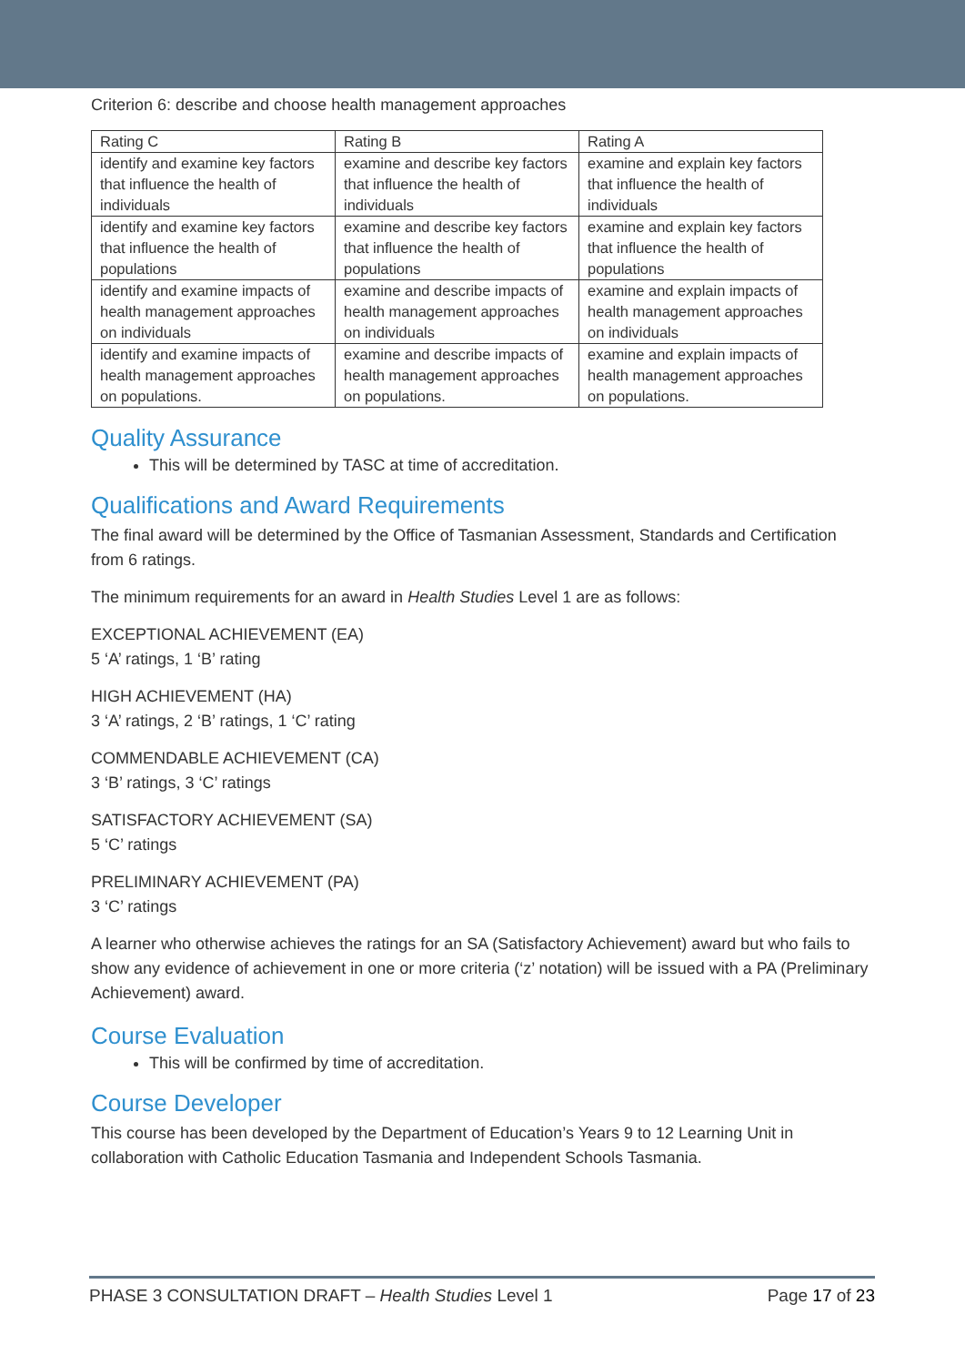Criterion 6: describe and choose health management approaches
| Rating C | Rating B | Rating A |
| identify and examine key factors that influence the health of individuals | examine and describe key factors that influence the health of individuals | examine and explain key factors that influence the health of individuals |
| identify and examine key factors that influence the health of populations | examine and describe key factors that influence the health of populations | examine and explain key factors that influence the health of populations |
| identify and examine impacts of health management approaches on individuals | examine and describe impacts of health management approaches on individuals | examine and explain impacts of health management approaches on individuals |
| identify and examine impacts of health management approaches on populations. | examine and describe impacts of health management approaches on populations. | examine and explain impacts of health management approaches on populations. |
Quality Assurance
This will be determined by TASC at time of accreditation.
Qualifications and Award Requirements
The final award will be determined by the Office of Tasmanian Assessment, Standards and Certification from 6 ratings.
The minimum requirements for an award in Health Studies Level 1 are as follows:
EXCEPTIONAL ACHIEVEMENT (EA)
5 ‘A’ ratings, 1 ‘B’ rating
HIGH ACHIEVEMENT (HA)
3 ‘A’ ratings, 2 ‘B’ ratings, 1 ‘C’ rating
COMMENDABLE ACHIEVEMENT (CA)
3 ‘B’ ratings, 3 ‘C’ ratings
SATISFACTORY ACHIEVEMENT (SA)
5 ‘C’ ratings
PRELIMINARY ACHIEVEMENT (PA)
3 ‘C’ ratings
A learner who otherwise achieves the ratings for an SA (Satisfactory Achievement) award but who fails to show any evidence of achievement in one or more criteria (‘z’ notation) will be issued with a PA (Preliminary Achievement) award.
Course Evaluation
This will be confirmed by time of accreditation.
Course Developer
This course has been developed by the Department of Education’s Years 9 to 12 Learning Unit in collaboration with Catholic Education Tasmania and Independent Schools Tasmania.
PHASE 3 CONSULTATION DRAFT – Health Studies Level 1 Page 17 of 23